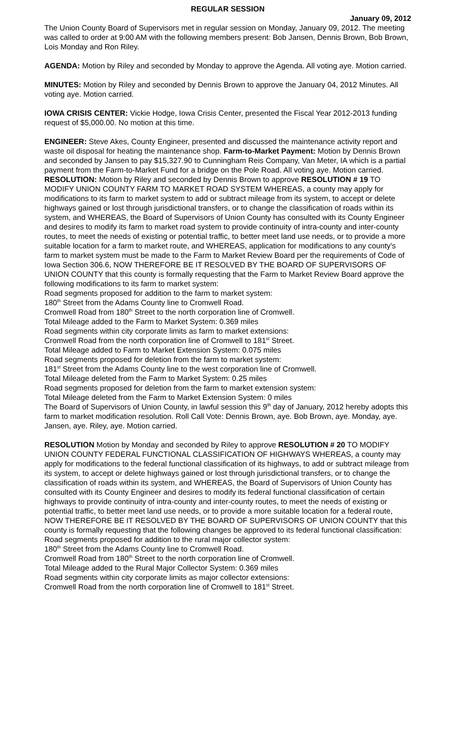REGULAR SESSION
January 09, 2012
The Union County Board of Supervisors met in regular session on Monday, January 09, 2012. The meeting was called to order at 9:00 AM with the following members present: Bob Jansen, Dennis Brown, Bob Brown, Lois Monday and Ron Riley.
AGENDA: Motion by Riley and seconded by Monday to approve the Agenda. All voting aye. Motion carried.
MINUTES: Motion by Riley and seconded by Dennis Brown to approve the January 04, 2012 Minutes. All voting aye. Motion carried.
IOWA CRISIS CENTER: Vickie Hodge, Iowa Crisis Center, presented the Fiscal Year 2012-2013 funding request of $5,000.00. No motion at this time.
ENGINEER: Steve Akes, County Engineer, presented and discussed the maintenance activity report and waste oil disposal for heating the maintenance shop. Farm-to-Market Payment: Motion by Dennis Brown and seconded by Jansen to pay $15,327.90 to Cunningham Reis Company, Van Meter, IA which is a partial payment from the Farm-to-Market Fund for a bridge on the Pole Road. All voting aye. Motion carried. RESOLUTION: Motion by Riley and seconded by Dennis Brown to approve RESOLUTION # 19 TO MODIFY UNION COUNTY FARM TO MARKET ROAD SYSTEM WHEREAS, a county may apply for modifications to its farm to market system to add or subtract mileage from its system, to accept or delete highways gained or lost through jurisdictional transfers, or to change the classification of roads within its system, and WHEREAS, the Board of Supervisors of Union County has consulted with its County Engineer and desires to modify its farm to market road system to provide continuity of intra-county and inter-county routes, to meet the needs of existing or potential traffic, to better meet land use needs, or to provide a more suitable location for a farm to market route, and WHEREAS, application for modifications to any county's farm to market system must be made to the Farm to Market Review Board per the requirements of Code of Iowa Section 306.6, NOW THEREFORE BE IT RESOLVED BY THE BOARD OF SUPERVISORS OF UNION COUNTY that this county is formally requesting that the Farm to Market Review Board approve the following modifications to its farm to market system:
Road segments proposed for addition to the farm to market system:
180<sup>th</sup> Street from the Adams County line to Cromwell Road.
Cromwell Road from 180<sup>th</sup> Street to the north corporation line of Cromwell.
Total Mileage added to the Farm to Market System: 0.369 miles
Road segments within city corporate limits as farm to market extensions:
Cromwell Road from the north corporation line of Cromwell to 181<sup>st</sup> Street.
Total Mileage added to Farm to Market Extension System: 0.075 miles
Road segments proposed for deletion from the farm to market system:
181<sup>st</sup> Street from the Adams County line to the west corporation line of Cromwell.
Total Mileage deleted from the Farm to Market System: 0.25 miles
Road segments proposed for deletion from the farm to market extension system:
Total Mileage deleted from the Farm to Market Extension System: 0 miles
The Board of Supervisors of Union County, in lawful session this 9<sup>th</sup> day of January, 2012 hereby adopts this farm to market modification resolution. Roll Call Vote: Dennis Brown, aye. Bob Brown, aye. Monday, aye. Jansen, aye. Riley, aye. Motion carried.
RESOLUTION Motion by Monday and seconded by Riley to approve RESOLUTION # 20 TO MODIFY UNION COUNTY FEDERAL FUNCTIONAL CLASSIFICATION OF HIGHWAYS WHEREAS, a county may apply for modifications to the federal functional classification of its highways, to add or subtract mileage from its system, to accept or delete highways gained or lost through jurisdictional transfers, or to change the classification of roads within its system, and WHEREAS, the Board of Supervisors of Union County has consulted with its County Engineer and desires to modify its federal functional classification of certain highways to provide continuity of intra-county and inter-county routes, to meet the needs of existing or potential traffic, to better meet land use needs, or to provide a more suitable location for a federal route, NOW THEREFORE BE IT RESOLVED BY THE BOARD OF SUPERVISORS OF UNION COUNTY that this county is formally requesting that the following changes be approved to its federal functional classification:
Road segments proposed for addition to the rural major collector system:
180<sup>th</sup> Street from the Adams County line to Cromwell Road.
Cromwell Road from 180<sup>th</sup> Street to the north corporation line of Cromwell.
Total Mileage added to the Rural Major Collector System: 0.369 miles
Road segments within city corporate limits as major collector extensions:
Cromwell Road from the north corporation line of Cromwell to 181<sup>st</sup> Street.